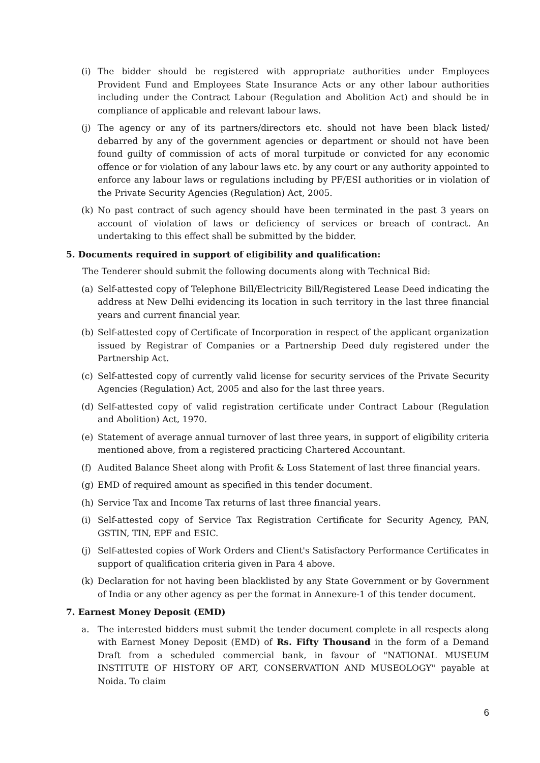(i) The bidder should be registered with appropriate authorities under Employees Provident Fund and Employees State Insurance Acts or any other labour authorities including under the Contract Labour (Regulation and Abolition Act) and should be in compliance of applicable and relevant labour laws.
(j) The agency or any of its partners/directors etc. should not have been black listed/ debarred by any of the government agencies or department or should not have been found guilty of commission of acts of moral turpitude or convicted for any economic offence or for violation of any labour laws etc. by any court or any authority appointed to enforce any labour laws or regulations including by PF/ESI authorities or in violation of the Private Security Agencies (Regulation) Act, 2005.
(k) No past contract of such agency should have been terminated in the past 3 years on account of violation of laws or deficiency of services or breach of contract. An undertaking to this effect shall be submitted by the bidder.
5. Documents required in support of eligibility and qualification:
The Tenderer should submit the following documents along with Technical Bid:
(a) Self-attested copy of Telephone Bill/Electricity Bill/Registered Lease Deed indicating the address at New Delhi evidencing its location in such territory in the last three financial years and current financial year.
(b) Self-attested copy of Certificate of Incorporation in respect of the applicant organization issued by Registrar of Companies or a Partnership Deed duly registered under the Partnership Act.
(c) Self-attested copy of currently valid license for security services of the Private Security Agencies (Regulation) Act, 2005 and also for the last three years.
(d) Self-attested copy of valid registration certificate under Contract Labour (Regulation and Abolition) Act, 1970.
(e) Statement of average annual turnover of last three years, in support of eligibility criteria mentioned above, from a registered practicing Chartered Accountant.
(f) Audited Balance Sheet along with Profit & Loss Statement of last three financial years.
(g) EMD of required amount as specified in this tender document.
(h) Service Tax and Income Tax returns of last three financial years.
(i) Self-attested copy of Service Tax Registration Certificate for Security Agency, PAN, GSTIN, TIN, EPF and ESIC.
(j) Self-attested copies of Work Orders and Client's Satisfactory Performance Certificates in support of qualification criteria given in Para 4 above.
(k) Declaration for not having been blacklisted by any State Government or by Government of India or any other agency as per the format in Annexure-1 of this tender document.
7. Earnest Money Deposit (EMD)
a. The interested bidders must submit the tender document complete in all respects along with Earnest Money Deposit (EMD) of Rs. Fifty Thousand in the form of a Demand Draft from a scheduled commercial bank, in favour of "NATIONAL MUSEUM INSTITUTE OF HISTORY OF ART, CONSERVATION AND MUSEOLOGY" payable at Noida. To claim
6